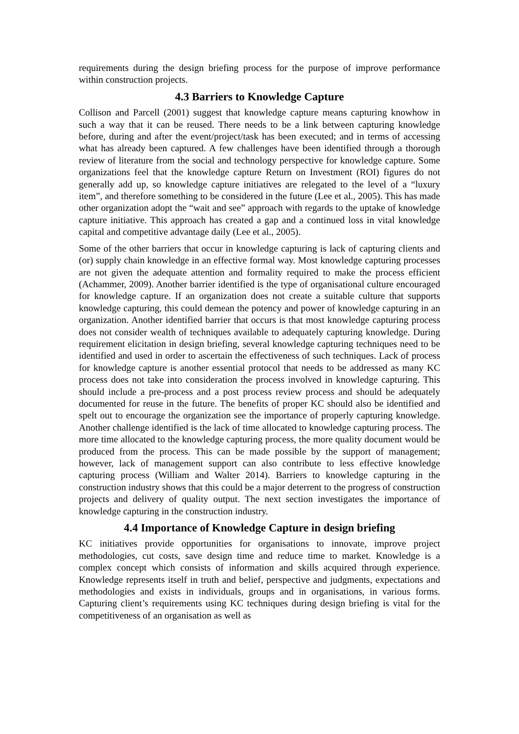requirements during the design briefing process for the purpose of improve performance within construction projects.
4.3 Barriers to Knowledge Capture
Collison and Parcell (2001) suggest that knowledge capture means capturing knowhow in such a way that it can be reused. There needs to be a link between capturing knowledge before, during and after the event/project/task has been executed; and in terms of accessing what has already been captured. A few challenges have been identified through a thorough review of literature from the social and technology perspective for knowledge capture. Some organizations feel that the knowledge capture Return on Investment (ROI) figures do not generally add up, so knowledge capture initiatives are relegated to the level of a “luxury item”, and therefore something to be considered in the future (Lee et al., 2005). This has made other organization adopt the “wait and see” approach with regards to the uptake of knowledge capture initiative. This approach has created a gap and a continued loss in vital knowledge capital and competitive advantage daily (Lee et al., 2005).
Some of the other barriers that occur in knowledge capturing is lack of capturing clients and (or) supply chain knowledge in an effective formal way. Most knowledge capturing processes are not given the adequate attention and formality required to make the process efficient (Achammer, 2009). Another barrier identified is the type of organisational culture encouraged for knowledge capture. If an organization does not create a suitable culture that supports knowledge capturing, this could demean the potency and power of knowledge capturing in an organization. Another identified barrier that occurs is that most knowledge capturing process does not consider wealth of techniques available to adequately capturing knowledge. During requirement elicitation in design briefing, several knowledge capturing techniques need to be identified and used in order to ascertain the effectiveness of such techniques. Lack of process for knowledge capture is another essential protocol that needs to be addressed as many KC process does not take into consideration the process involved in knowledge capturing. This should include a pre-process and a post process review process and should be adequately documented for reuse in the future. The benefits of proper KC should also be identified and spelt out to encourage the organization see the importance of properly capturing knowledge. Another challenge identified is the lack of time allocated to knowledge capturing process. The more time allocated to the knowledge capturing process, the more quality document would be produced from the process. This can be made possible by the support of management; however, lack of management support can also contribute to less effective knowledge capturing process (William and Walter 2014). Barriers to knowledge capturing in the construction industry shows that this could be a major deterrent to the progress of construction projects and delivery of quality output. The next section investigates the importance of knowledge capturing in the construction industry.
4.4 Importance of Knowledge Capture in design briefing
KC initiatives provide opportunities for organisations to innovate, improve project methodologies, cut costs, save design time and reduce time to market. Knowledge is a complex concept which consists of information and skills acquired through experience. Knowledge represents itself in truth and belief, perspective and judgments, expectations and methodologies and exists in individuals, groups and in organisations, in various forms. Capturing client’s requirements using KC techniques during design briefing is vital for the competitiveness of an organisation as well as